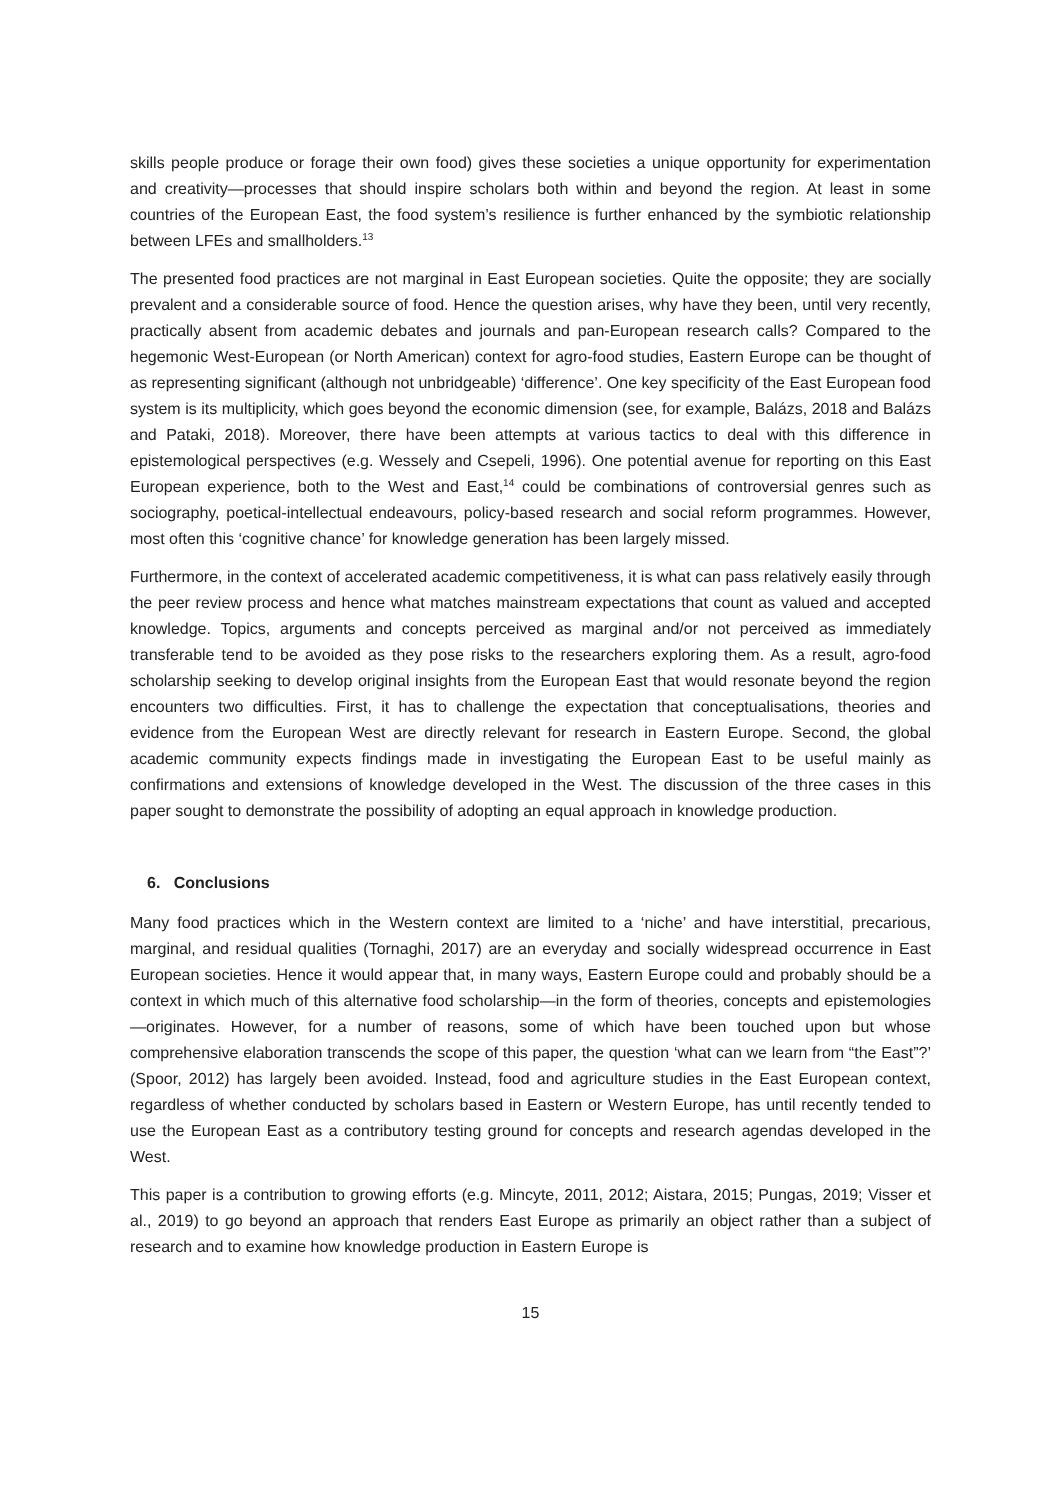skills people produce or forage their own food) gives these societies a unique opportunity for experimentation and creativity—processes that should inspire scholars both within and beyond the region. At least in some countries of the European East, the food system’s resilience is further enhanced by the symbiotic relationship between LFEs and smallholders.<sup>13</sup>
The presented food practices are not marginal in East European societies. Quite the opposite; they are socially prevalent and a considerable source of food. Hence the question arises, why have they been, until very recently, practically absent from academic debates and journals and pan-European research calls? Compared to the hegemonic West-European (or North American) context for agro-food studies, Eastern Europe can be thought of as representing significant (although not unbridgeable) ‘difference’. One key specificity of the East European food system is its multiplicity, which goes beyond the economic dimension (see, for example, Balázs, 2018 and Balázs and Pataki, 2018). Moreover, there have been attempts at various tactics to deal with this difference in epistemological perspectives (e.g. Wessely and Csepeli, 1996). One potential avenue for reporting on this East European experience, both to the West and East,<sup>14</sup> could be combinations of controversial genres such as sociography, poetical-intellectual endeavours, policy-based research and social reform programmes. However, most often this ‘cognitive chance’ for knowledge generation has been largely missed.
Furthermore, in the context of accelerated academic competitiveness, it is what can pass relatively easily through the peer review process and hence what matches mainstream expectations that count as valued and accepted knowledge. Topics, arguments and concepts perceived as marginal and/or not perceived as immediately transferable tend to be avoided as they pose risks to the researchers exploring them. As a result, agro-food scholarship seeking to develop original insights from the European East that would resonate beyond the region encounters two difficulties. First, it has to challenge the expectation that conceptualisations, theories and evidence from the European West are directly relevant for research in Eastern Europe. Second, the global academic community expects findings made in investigating the European East to be useful mainly as confirmations and extensions of knowledge developed in the West. The discussion of the three cases in this paper sought to demonstrate the possibility of adopting an equal approach in knowledge production.
6. Conclusions
Many food practices which in the Western context are limited to a ‘niche’ and have interstitial, precarious, marginal, and residual qualities (Tornaghi, 2017) are an everyday and socially widespread occurrence in East European societies. Hence it would appear that, in many ways, Eastern Europe could and probably should be a context in which much of this alternative food scholarship—in the form of theories, concepts and epistemologies—originates. However, for a number of reasons, some of which have been touched upon but whose comprehensive elaboration transcends the scope of this paper, the question ‘what can we learn from “the East”?’ (Spoor, 2012) has largely been avoided. Instead, food and agriculture studies in the East European context, regardless of whether conducted by scholars based in Eastern or Western Europe, has until recently tended to use the European East as a contributory testing ground for concepts and research agendas developed in the West.
This paper is a contribution to growing efforts (e.g. Mincyte, 2011, 2012; Aistara, 2015; Pungas, 2019; Visser et al., 2019) to go beyond an approach that renders East Europe as primarily an object rather than a subject of research and to examine how knowledge production in Eastern Europe is
15